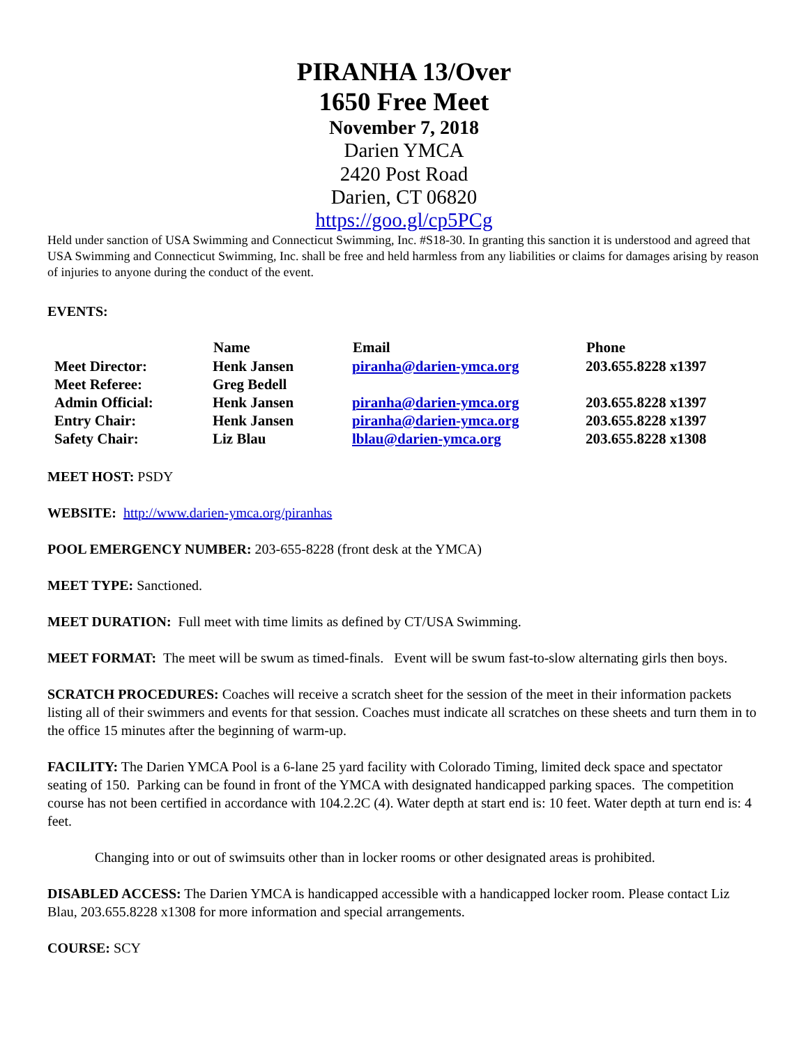PIRANHA 13/Over
1650 Free Meet
November 7, 2018
Darien YMCA
2420 Post Road
Darien, CT 06820
https://goo.gl/cp5PCg
Held under sanction of USA Swimming and Connecticut Swimming, Inc. #S18-30. In granting this sanction it is understood and agreed that USA Swimming and Connecticut Swimming, Inc. shall be free and held harmless from any liabilities or claims for damages arising by reason of injuries to anyone during the conduct of the event.
EVENTS:
| | Name | Email | Phone |
| --- | --- | --- | --- |
| Meet Director: | Henk Jansen | piranha@darien-ymca.org | 203.655.8228 x1397 |
| Meet Referee: | Greg Bedell | | |
| Admin Official: | Henk Jansen | piranha@darien-ymca.org | 203.655.8228 x1397 |
| Entry Chair: | Henk Jansen | piranha@darien-ymca.org | 203.655.8228 x1397 |
| Safety Chair: | Liz Blau | lblau@darien-ymca.org | 203.655.8228 x1308 |
MEET HOST: PSDY
WEBSITE: http://www.darien-ymca.org/piranhas
POOL EMERGENCY NUMBER: 203-655-8228 (front desk at the YMCA)
MEET TYPE: Sanctioned.
MEET DURATION: Full meet with time limits as defined by CT/USA Swimming.
MEET FORMAT: The meet will be swum as timed-finals. Event will be swum fast-to-slow alternating girls then boys.
SCRATCH PROCEDURES: Coaches will receive a scratch sheet for the session of the meet in their information packets listing all of their swimmers and events for that session. Coaches must indicate all scratches on these sheets and turn them in to the office 15 minutes after the beginning of warm-up.
FACILITY: The Darien YMCA Pool is a 6-lane 25 yard facility with Colorado Timing, limited deck space and spectator seating of 150. Parking can be found in front of the YMCA with designated handicapped parking spaces. The competition course has not been certified in accordance with 104.2.2C (4). Water depth at start end is: 10 feet. Water depth at turn end is: 4 feet.
Changing into or out of swimsuits other than in locker rooms or other designated areas is prohibited.
DISABLED ACCESS: The Darien YMCA is handicapped accessible with a handicapped locker room. Please contact Liz Blau, 203.655.8228 x1308 for more information and special arrangements.
COURSE: SCY